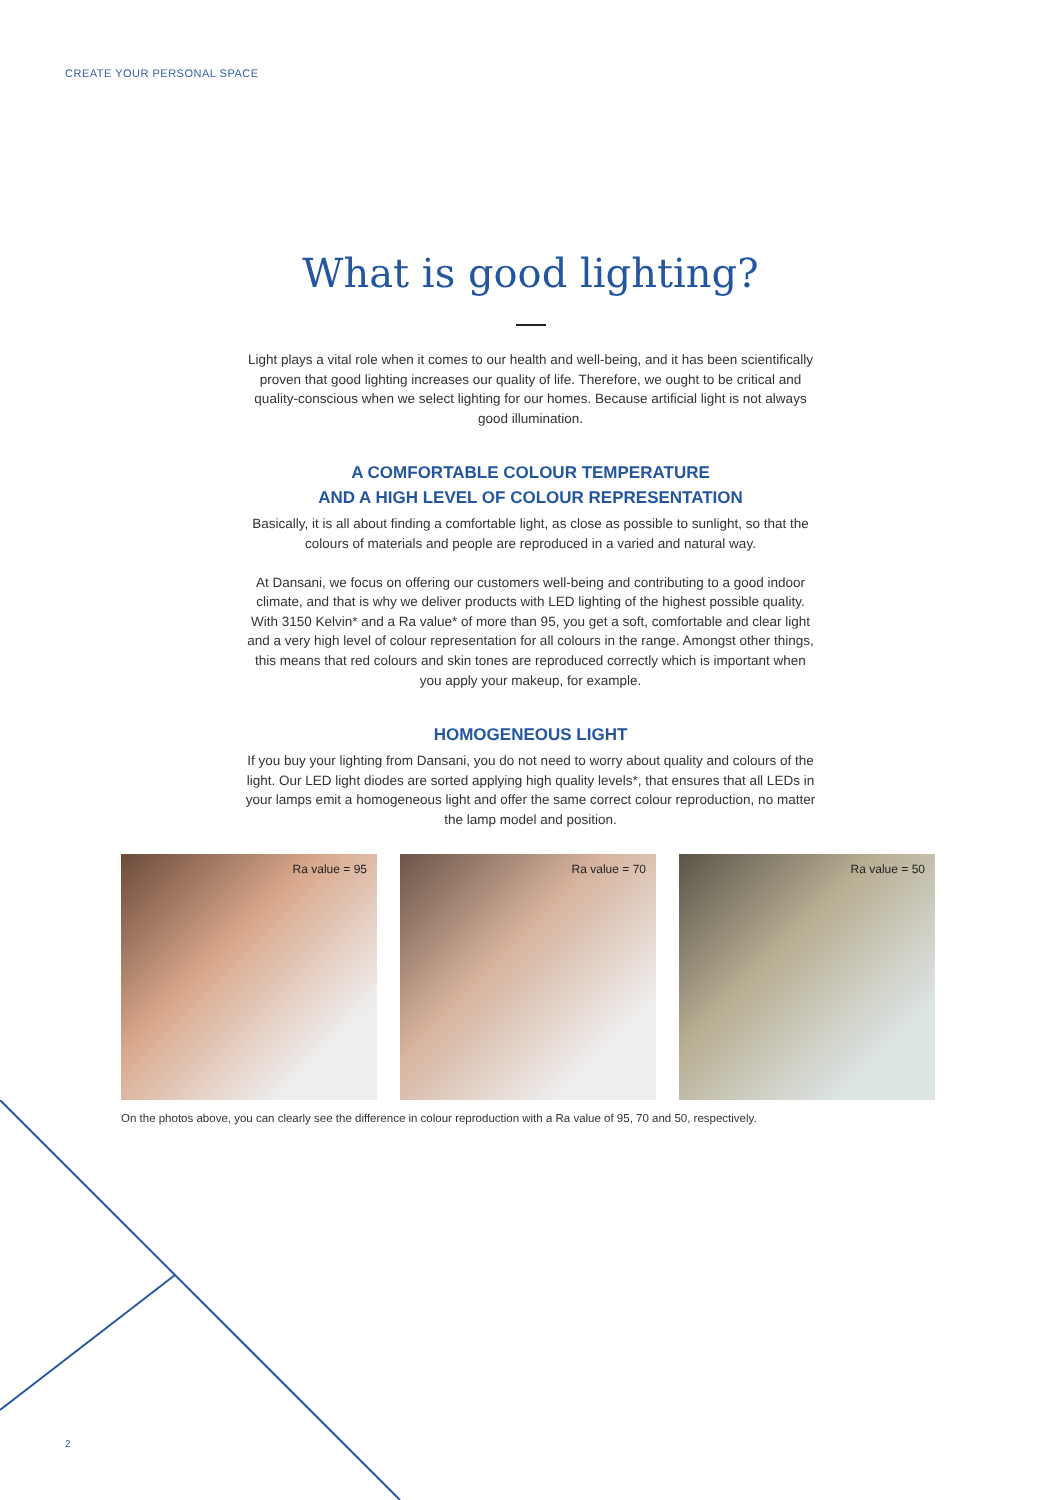CREATE YOUR PERSONAL SPACE
What is good lighting?
Light plays a vital role when it comes to our health and well-being, and it has been scientifically proven that good lighting increases our quality of life. Therefore, we ought to be critical and quality-conscious when we select lighting for our homes. Because artificial light is not always good illumination.
A COMFORTABLE COLOUR TEMPERATURE
AND A HIGH LEVEL OF COLOUR REPRESENTATION
Basically, it is all about finding a comfortable light, as close as possible to sunlight, so that the colours of materials and people are reproduced in a varied and natural way.
At Dansani, we focus on offering our customers well-being and contributing to a good indoor climate, and that is why we deliver products with LED lighting of the highest possible quality. With 3150 Kelvin* and a Ra value* of more than 95, you get a soft, comfortable and clear light and a very high level of colour representation for all colours in the range. Amongst other things, this means that red colours and skin tones are reproduced correctly which is important when you apply your makeup, for example.
HOMOGENEOUS LIGHT
If you buy your lighting from Dansani, you do not need to worry about quality and colours of the light. Our LED light diodes are sorted applying high quality levels*, that ensures that all LEDs in your lamps emit a homogeneous light and offer the same correct colour reproduction, no matter the lamp model and position.
Ra value = 95
Ra value = 70
Ra value = 50
On the photos above, you can clearly see the difference in colour reproduction with a Ra value of 95, 70 and 50, respectively.
2